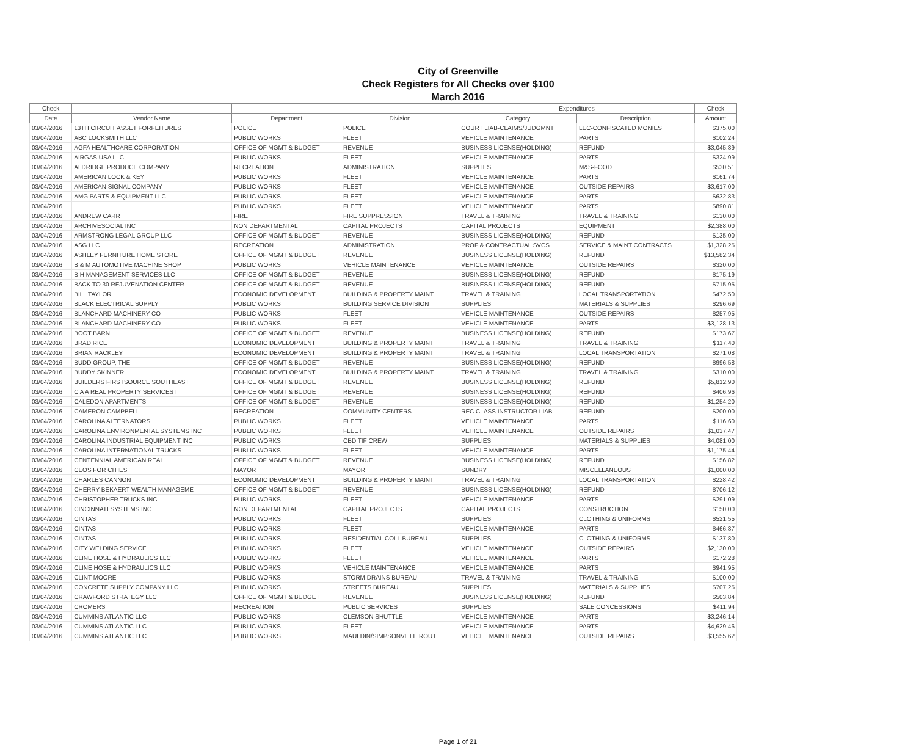City of Greenville
Check Registers for All Checks over $100
March 2016
| Check | | | | Expenditures | | Check |
| --- | --- | --- | --- | --- | --- | --- |
| Date | Vendor Name | Department | Division | Category | Description | Amount |
| 03/04/2016 | 13TH CIRCUIT ASSET FORFEITURES | POLICE | POLICE | COURT LIAB-CLAIMS/JUDGMNT | LEC-CONFISCATED MONIES | $375.00 |
| 03/04/2016 | ABC LOCKSMITH LLC | PUBLIC WORKS | FLEET | VEHICLE MAINTENANCE | PARTS | $102.24 |
| 03/04/2016 | AGFA HEALTHCARE CORPORATION | OFFICE OF MGMT & BUDGET | REVENUE | BUSINESS LICENSE(HOLDING) | REFUND | $3,045.89 |
| 03/04/2016 | AIRGAS USA LLC | PUBLIC WORKS | FLEET | VEHICLE MAINTENANCE | PARTS | $324.99 |
| 03/04/2016 | ALDRIDGE PRODUCE COMPANY | RECREATION | ADMINISTRATION | SUPPLIES | M&S-FOOD | $530.51 |
| 03/04/2016 | AMERICAN LOCK & KEY | PUBLIC WORKS | FLEET | VEHICLE MAINTENANCE | PARTS | $161.74 |
| 03/04/2016 | AMERICAN SIGNAL COMPANY | PUBLIC WORKS | FLEET | VEHICLE MAINTENANCE | OUTSIDE REPAIRS | $3,617.00 |
| 03/04/2016 | AMG PARTS & EQUIPMENT LLC | PUBLIC WORKS | FLEET | VEHICLE MAINTENANCE | PARTS | $632.83 |
| 03/04/2016 | | PUBLIC WORKS | FLEET | VEHICLE MAINTENANCE | PARTS | $890.81 |
| 03/04/2016 | ANDREW CARR | FIRE | FIRE SUPPRESSION | TRAVEL & TRAINING | TRAVEL & TRAINING | $130.00 |
| 03/04/2016 | ARCHIVESOCIAL INC | NON DEPARTMENTAL | CAPITAL PROJECTS | CAPITAL PROJECTS | EQUIPMENT | $2,388.00 |
| 03/04/2016 | ARMSTRONG LEGAL GROUP LLC | OFFICE OF MGMT & BUDGET | REVENUE | BUSINESS LICENSE(HOLDING) | REFUND | $135.00 |
| 03/04/2016 | ASG LLC | RECREATION | ADMINISTRATION | PROF & CONTRACTUAL SVCS | SERVICE & MAINT CONTRACTS | $1,328.25 |
| 03/04/2016 | ASHLEY FURNITURE HOME STORE | OFFICE OF MGMT & BUDGET | REVENUE | BUSINESS LICENSE(HOLDING) | REFUND | $13,582.34 |
| 03/04/2016 | B & M AUTOMOTIVE MACHINE SHOP | PUBLIC WORKS | VEHICLE MAINTENANCE | VEHICLE MAINTENANCE | OUTSIDE REPAIRS | $320.00 |
| 03/04/2016 | B H MANAGEMENT SERVICES LLC | OFFICE OF MGMT & BUDGET | REVENUE | BUSINESS LICENSE(HOLDING) | REFUND | $175.19 |
| 03/04/2016 | BACK TO 30 REJUVENATION CENTER | OFFICE OF MGMT & BUDGET | REVENUE | BUSINESS LICENSE(HOLDING) | REFUND | $715.95 |
| 03/04/2016 | BILL TAYLOR | ECONOMIC DEVELOPMENT | BUILDING & PROPERTY MAINT | TRAVEL & TRAINING | LOCAL TRANSPORTATION | $472.50 |
| 03/04/2016 | BLACK ELECTRICAL SUPPLY | PUBLIC WORKS | BUILDING SERVICE DIVISION | SUPPLIES | MATERIALS & SUPPLIES | $296.69 |
| 03/04/2016 | BLANCHARD MACHINERY CO | PUBLIC WORKS | FLEET | VEHICLE MAINTENANCE | OUTSIDE REPAIRS | $257.95 |
| 03/04/2016 | BLANCHARD MACHINERY CO | PUBLIC WORKS | FLEET | VEHICLE MAINTENANCE | PARTS | $3,128.13 |
| 03/04/2016 | BOOT BARN | OFFICE OF MGMT & BUDGET | REVENUE | BUSINESS LICENSE(HOLDING) | REFUND | $173.67 |
| 03/04/2016 | BRAD RICE | ECONOMIC DEVELOPMENT | BUILDING & PROPERTY MAINT | TRAVEL & TRAINING | TRAVEL & TRAINING | $117.40 |
| 03/04/2016 | BRIAN RACKLEY | ECONOMIC DEVELOPMENT | BUILDING & PROPERTY MAINT | TRAVEL & TRAINING | LOCAL TRANSPORTATION | $271.08 |
| 03/04/2016 | BUDD GROUP, THE | OFFICE OF MGMT & BUDGET | REVENUE | BUSINESS LICENSE(HOLDING) | REFUND | $996.58 |
| 03/04/2016 | BUDDY SKINNER | ECONOMIC DEVELOPMENT | BUILDING & PROPERTY MAINT | TRAVEL & TRAINING | TRAVEL & TRAINING | $310.00 |
| 03/04/2016 | BUILDERS FIRSTSOURCE SOUTHEAST | OFFICE OF MGMT & BUDGET | REVENUE | BUSINESS LICENSE(HOLDING) | REFUND | $5,812.90 |
| 03/04/2016 | C A A REAL PROPERTY SERVICES I | OFFICE OF MGMT & BUDGET | REVENUE | BUSINESS LICENSE(HOLDING) | REFUND | $406.96 |
| 03/04/2016 | CALEDON APARTMENTS | OFFICE OF MGMT & BUDGET | REVENUE | BUSINESS LICENSE(HOLDING) | REFUND | $1,254.20 |
| 03/04/2016 | CAMERON CAMPBELL | RECREATION | COMMUNITY CENTERS | REC CLASS INSTRUCTOR LIAB | REFUND | $200.00 |
| 03/04/2016 | CAROLINA ALTERNATORS | PUBLIC WORKS | FLEET | VEHICLE MAINTENANCE | PARTS | $116.60 |
| 03/04/2016 | CAROLINA ENVIRONMENTAL SYSTEMS INC | PUBLIC WORKS | FLEET | VEHICLE MAINTENANCE | OUTSIDE REPAIRS | $1,037.47 |
| 03/04/2016 | CAROLINA INDUSTRIAL EQUIPMENT INC | PUBLIC WORKS | CBD TIF CREW | SUPPLIES | MATERIALS & SUPPLIES | $4,081.00 |
| 03/04/2016 | CAROLINA INTERNATIONAL TRUCKS | PUBLIC WORKS | FLEET | VEHICLE MAINTENANCE | PARTS | $1,175.44 |
| 03/04/2016 | CENTENNIAL AMERICAN REAL | OFFICE OF MGMT & BUDGET | REVENUE | BUSINESS LICENSE(HOLDING) | REFUND | $156.82 |
| 03/04/2016 | CEOS FOR CITIES | MAYOR | MAYOR | SUNDRY | MISCELLANEOUS | $1,000.00 |
| 03/04/2016 | CHARLES CANNON | ECONOMIC DEVELOPMENT | BUILDING & PROPERTY MAINT | TRAVEL & TRAINING | LOCAL TRANSPORTATION | $228.42 |
| 03/04/2016 | CHERRY BEKAERT WEALTH MANAGEME | OFFICE OF MGMT & BUDGET | REVENUE | BUSINESS LICENSE(HOLDING) | REFUND | $706.12 |
| 03/04/2016 | CHRISTOPHER TRUCKS INC | PUBLIC WORKS | FLEET | VEHICLE MAINTENANCE | PARTS | $291.09 |
| 03/04/2016 | CINCINNATI SYSTEMS INC | NON DEPARTMENTAL | CAPITAL PROJECTS | CAPITAL PROJECTS | CONSTRUCTION | $150.00 |
| 03/04/2016 | CINTAS | PUBLIC WORKS | FLEET | SUPPLIES | CLOTHING & UNIFORMS | $521.55 |
| 03/04/2016 | CINTAS | PUBLIC WORKS | FLEET | VEHICLE MAINTENANCE | PARTS | $466.87 |
| 03/04/2016 | CINTAS | PUBLIC WORKS | RESIDENTIAL COLL BUREAU | SUPPLIES | CLOTHING & UNIFORMS | $137.80 |
| 03/04/2016 | CITY WELDING SERVICE | PUBLIC WORKS | FLEET | VEHICLE MAINTENANCE | OUTSIDE REPAIRS | $2,130.00 |
| 03/04/2016 | CLINE HOSE & HYDRAULICS LLC | PUBLIC WORKS | FLEET | VEHICLE MAINTENANCE | PARTS | $172.28 |
| 03/04/2016 | CLINE HOSE & HYDRAULICS LLC | PUBLIC WORKS | VEHICLE MAINTENANCE | VEHICLE MAINTENANCE | PARTS | $941.95 |
| 03/04/2016 | CLINT MOORE | PUBLIC WORKS | STORM DRAINS BUREAU | TRAVEL & TRAINING | TRAVEL & TRAINING | $100.00 |
| 03/04/2016 | CONCRETE SUPPLY COMPANY LLC | PUBLIC WORKS | STREETS BUREAU | SUPPLIES | MATERIALS & SUPPLIES | $707.25 |
| 03/04/2016 | CRAWFORD STRATEGY LLC | OFFICE OF MGMT & BUDGET | REVENUE | BUSINESS LICENSE(HOLDING) | REFUND | $503.84 |
| 03/04/2016 | CROMERS | RECREATION | PUBLIC SERVICES | SUPPLIES | SALE CONCESSIONS | $411.94 |
| 03/04/2016 | CUMMINS ATLANTIC LLC | PUBLIC WORKS | CLEMSON SHUTTLE | VEHICLE MAINTENANCE | PARTS | $3,246.14 |
| 03/04/2016 | CUMMINS ATLANTIC LLC | PUBLIC WORKS | FLEET | VEHICLE MAINTENANCE | PARTS | $4,629.46 |
| 03/04/2016 | CUMMINS ATLANTIC LLC | PUBLIC WORKS | MAULDIN/SIMPSONVILLE ROUT | VEHICLE MAINTENANCE | OUTSIDE REPAIRS | $3,555.62 |
Page 1 of 21